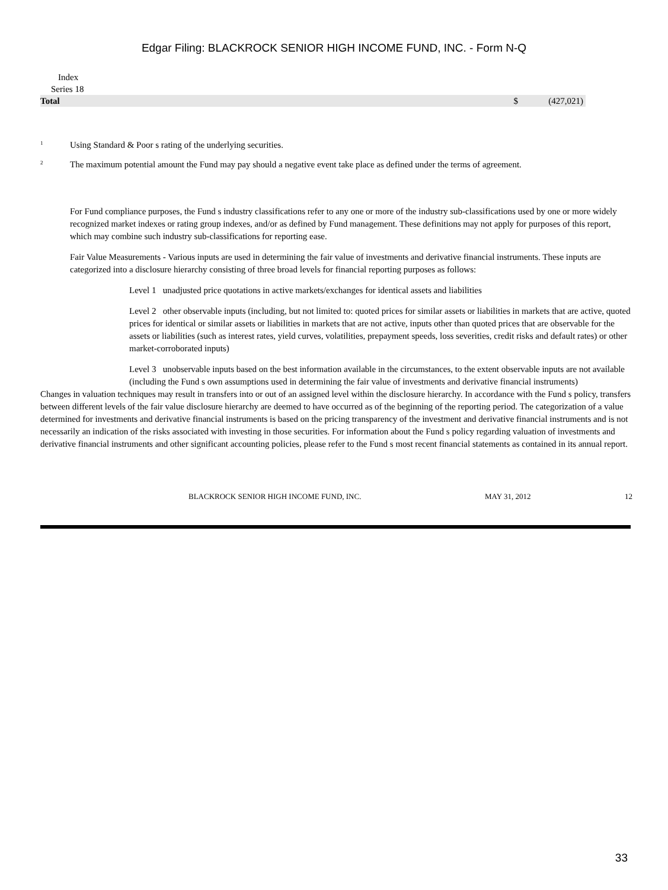Edgar Filing: BLACKROCK SENIOR HIGH INCOME FUND, INC. - Form N-Q
| Index | | |
| Series 18 | | |
| Total | $ | (427,021) |
<sup>1</sup> Using Standard & Poor s rating of the underlying securities.
<sup>2</sup> The maximum potential amount the Fund may pay should a negative event take place as defined under the terms of agreement.
For Fund compliance purposes, the Fund s industry classifications refer to any one or more of the industry sub-classifications used by one or more widely recognized market indexes or rating group indexes, and/or as defined by Fund management. These definitions may not apply for purposes of this report, which may combine such industry sub-classifications for reporting ease.
Fair Value Measurements - Various inputs are used in determining the fair value of investments and derivative financial instruments. These inputs are categorized into a disclosure hierarchy consisting of three broad levels for financial reporting purposes as follows:
Level 1 unadjusted price quotations in active markets/exchanges for identical assets and liabilities
Level 2 other observable inputs (including, but not limited to: quoted prices for similar assets or liabilities in markets that are active, quoted prices for identical or similar assets or liabilities in markets that are not active, inputs other than quoted prices that are observable for the assets or liabilities (such as interest rates, yield curves, volatilities, prepayment speeds, loss severities, credit risks and default rates) or other market-corroborated inputs)
Level 3 unobservable inputs based on the best information available in the circumstances, to the extent observable inputs are not available (including the Fund s own assumptions used in determining the fair value of investments and derivative financial instruments)
Changes in valuation techniques may result in transfers into or out of an assigned level within the disclosure hierarchy. In accordance with the Fund s policy, transfers between different levels of the fair value disclosure hierarchy are deemed to have occurred as of the beginning of the reporting period. The categorization of a value determined for investments and derivative financial instruments is based on the pricing transparency of the investment and derivative financial instruments and is not necessarily an indication of the risks associated with investing in those securities. For information about the Fund s policy regarding valuation of investments and derivative financial instruments and other significant accounting policies, please refer to the Fund s most recent financial statements as contained in its annual report.
BLACKROCK SENIOR HIGH INCOME FUND, INC. MAY 31, 2012 12
33